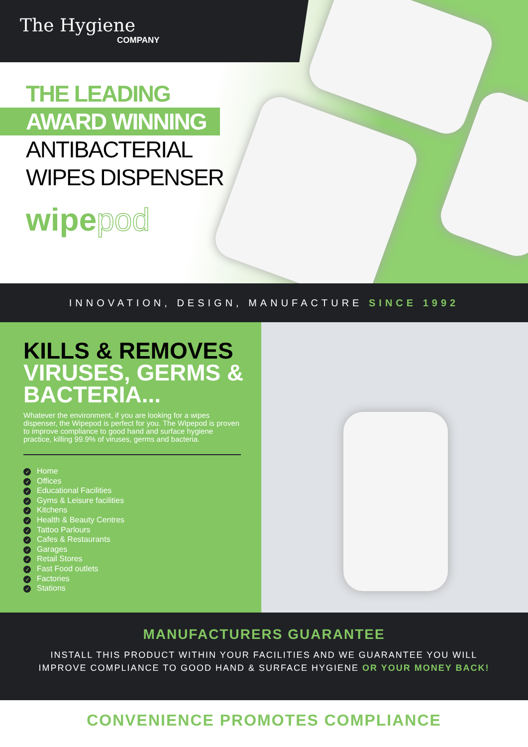The Hygiene
COMPANY
THE LEADING
AWARD WINNING
ANTIBACTERIAL
WIPES DISPENSER
wipepod
INNOVATION, DESIGN, MANUFACTURE SINCE 1992
KILLS & REMOVES
VIRUSES, GERMS &
BACTERIA...
Whatever the environment, if you are looking for a wipes dispenser, the Wipepod is perfect for you. The Wipepod is proven to improve compliance to good hand and surface hygiene practice, killing 99.9% of viruses, germs and bacteria.
✓ Home
✓ Offices
✓ Educational Facilities
✓ Gyms & Leisure facilities
✓ Kitchens
✓ Health & Beauty Centres
✓ Tattoo Parlours
✓ Cafes & Restaurants
✓ Garages
✓ Retail Stores
✓ Fast Food outlets
✓ Factories
✓ Stations
MANUFACTURERS GUARANTEE
INSTALL THIS PRODUCT WITHIN YOUR FACILITIES AND WE GUARANTEE YOU WILL
IMPROVE COMPLIANCE TO GOOD HAND & SURFACE HYGIENE OR YOUR MONEY BACK!
CONVENIENCE PROMOTES COMPLIANCE